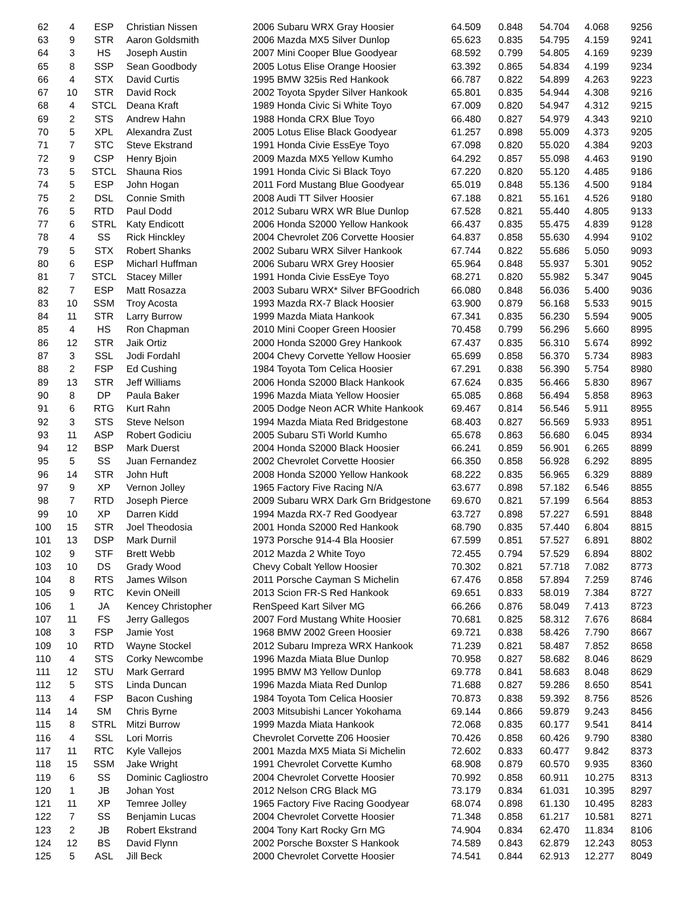| 62 | 4 | ESP | Christian Nissen | 2006 Subaru WRX Gray Hoosier | 64.509 | 0.848 | 54.704 | 4.068 | 9256 |
| 63 | 9 | STR | Aaron Goldsmith | 2006 Mazda MX5 Silver Dunlop | 65.623 | 0.835 | 54.795 | 4.159 | 9241 |
| 64 | 3 | HS | Joseph Austin | 2007 Mini Cooper Blue Goodyear | 68.592 | 0.799 | 54.805 | 4.169 | 9239 |
| 65 | 8 | SSP | Sean Goodbody | 2005 Lotus Elise Orange Hoosier | 63.392 | 0.865 | 54.834 | 4.199 | 9234 |
| 66 | 4 | STX | David Curtis | 1995 BMW 325is Red Hankook | 66.787 | 0.822 | 54.899 | 4.263 | 9223 |
| 67 | 10 | STR | David Rock | 2002 Toyota Spyder Silver Hankook | 65.801 | 0.835 | 54.944 | 4.308 | 9216 |
| 68 | 4 | STCL | Deana Kraft | 1989 Honda Civic Si White Toyo | 67.009 | 0.820 | 54.947 | 4.312 | 9215 |
| 69 | 2 | STS | Andrew Hahn | 1988 Honda CRX Blue Toyo | 66.480 | 0.827 | 54.979 | 4.343 | 9210 |
| 70 | 5 | XPL | Alexandra Zust | 2005 Lotus Elise Black Goodyear | 61.257 | 0.898 | 55.009 | 4.373 | 9205 |
| 71 | 7 | STC | Steve Ekstrand | 1991 Honda Civie EssEye Toyo | 67.098 | 0.820 | 55.020 | 4.384 | 9203 |
| 72 | 9 | CSP | Henry Bjoin | 2009 Mazda MX5 Yellow Kumho | 64.292 | 0.857 | 55.098 | 4.463 | 9190 |
| 73 | 5 | STCL | Shauna Rios | 1991 Honda Civic Si Black Toyo | 67.220 | 0.820 | 55.120 | 4.485 | 9186 |
| 74 | 5 | ESP | John Hogan | 2011 Ford Mustang Blue Goodyear | 65.019 | 0.848 | 55.136 | 4.500 | 9184 |
| 75 | 2 | DSL | Connie Smith | 2008 Audi TT Silver Hoosier | 67.188 | 0.821 | 55.161 | 4.526 | 9180 |
| 76 | 5 | RTD | Paul Dodd | 2012 Subaru WRX WR Blue Dunlop | 67.528 | 0.821 | 55.440 | 4.805 | 9133 |
| 77 | 6 | STRL | Katy Endicott | 2006 Honda S2000 Yellow Hankook | 66.437 | 0.835 | 55.475 | 4.839 | 9128 |
| 78 | 4 | SS | Rick Hinckley | 2004 Chevrolet Z06 Corvette Hoosier | 64.837 | 0.858 | 55.630 | 4.994 | 9102 |
| 79 | 5 | STX | Robert Shanks | 2002 Subaru WRX Silver Hankook | 67.744 | 0.822 | 55.686 | 5.050 | 9093 |
| 80 | 6 | ESP | Micharl Huffman | 2006 Subaru WRX Grey Hoosier | 65.964 | 0.848 | 55.937 | 5.301 | 9052 |
| 81 | 7 | STCL | Stacey Miller | 1991 Honda Civie EssEye Toyo | 68.271 | 0.820 | 55.982 | 5.347 | 9045 |
| 82 | 7 | ESP | Matt Rosazza | 2003 Subaru WRX* Silver BFGoodrich | 66.080 | 0.848 | 56.036 | 5.400 | 9036 |
| 83 | 10 | SSM | Troy Acosta | 1993 Mazda RX-7 Black Hoosier | 63.900 | 0.879 | 56.168 | 5.533 | 9015 |
| 84 | 11 | STR | Larry Burrow | 1999 Mazda Miata Hankook | 67.341 | 0.835 | 56.230 | 5.594 | 9005 |
| 85 | 4 | HS | Ron Chapman | 2010 Mini Cooper Green Hoosier | 70.458 | 0.799 | 56.296 | 5.660 | 8995 |
| 86 | 12 | STR | Jaik Ortiz | 2000 Honda S2000 Grey Hankook | 67.437 | 0.835 | 56.310 | 5.674 | 8992 |
| 87 | 3 | SSL | Jodi Fordahl | 2004 Chevy Corvette Yellow Hoosier | 65.699 | 0.858 | 56.370 | 5.734 | 8983 |
| 88 | 2 | FSP | Ed Cushing | 1984 Toyota Tom Celica Hoosier | 67.291 | 0.838 | 56.390 | 5.754 | 8980 |
| 89 | 13 | STR | Jeff Williams | 2006 Honda S2000 Black Hankook | 67.624 | 0.835 | 56.466 | 5.830 | 8967 |
| 90 | 8 | DP | Paula Baker | 1996 Mazda Miata Yellow Hoosier | 65.085 | 0.868 | 56.494 | 5.858 | 8963 |
| 91 | 6 | RTG | Kurt Rahn | 2005 Dodge Neon ACR White Hankook | 69.467 | 0.814 | 56.546 | 5.911 | 8955 |
| 92 | 3 | STS | Steve Nelson | 1994 Mazda Miata Red Bridgestone | 68.403 | 0.827 | 56.569 | 5.933 | 8951 |
| 93 | 11 | ASP | Robert Godiciu | 2005 Subaru STi World Kumho | 65.678 | 0.863 | 56.680 | 6.045 | 8934 |
| 94 | 12 | BSP | Mark Duerst | 2004 Honda S2000 Black Hoosier | 66.241 | 0.859 | 56.901 | 6.265 | 8899 |
| 95 | 5 | SS | Juan Fernandez | 2002 Chevrolet Corvette Hoosier | 66.350 | 0.858 | 56.928 | 6.292 | 8895 |
| 96 | 14 | STR | John Huft | 2008 Honda S2000 Yellow Hankook | 68.222 | 0.835 | 56.965 | 6.329 | 8889 |
| 97 | 9 | XP | Vernon Jolley | 1965 Factory Five Racing N/A | 63.677 | 0.898 | 57.182 | 6.546 | 8855 |
| 98 | 7 | RTD | Joseph Pierce | 2009 Subaru WRX Dark Grn Bridgestone | 69.670 | 0.821 | 57.199 | 6.564 | 8853 |
| 99 | 10 | XP | Darren Kidd | 1994 Mazda RX-7 Red Goodyear | 63.727 | 0.898 | 57.227 | 6.591 | 8848 |
| 100 | 15 | STR | Joel Theodosia | 2001 Honda S2000 Red Hankook | 68.790 | 0.835 | 57.440 | 6.804 | 8815 |
| 101 | 13 | DSP | Mark Durnil | 1973 Porsche 914-4 Bla Hoosier | 67.599 | 0.851 | 57.527 | 6.891 | 8802 |
| 102 | 9 | STF | Brett Webb | 2012 Mazda 2 White Toyo | 72.455 | 0.794 | 57.529 | 6.894 | 8802 |
| 103 | 10 | DS | Grady Wood | Chevy Cobalt Yellow Hoosier | 70.302 | 0.821 | 57.718 | 7.082 | 8773 |
| 104 | 8 | RTS | James Wilson | 2011 Porsche Cayman S Michelin | 67.476 | 0.858 | 57.894 | 7.259 | 8746 |
| 105 | 9 | RTC | Kevin ONeill | 2013 Scion FR-S Red Hankook | 69.651 | 0.833 | 58.019 | 7.384 | 8727 |
| 106 | 1 | JA | Kencey Christopher | RenSpeed Kart Silver MG | 66.266 | 0.876 | 58.049 | 7.413 | 8723 |
| 107 | 11 | FS | Jerry Gallegos | 2007 Ford Mustang White Hoosier | 70.681 | 0.825 | 58.312 | 7.676 | 8684 |
| 108 | 3 | FSP | Jamie Yost | 1968 BMW 2002 Green Hoosier | 69.721 | 0.838 | 58.426 | 7.790 | 8667 |
| 109 | 10 | RTD | Wayne Stockel | 2012 Subaru Impreza WRX Hankook | 71.239 | 0.821 | 58.487 | 7.852 | 8658 |
| 110 | 4 | STS | Corky Newcombe | 1996 Mazda Miata Blue Dunlop | 70.958 | 0.827 | 58.682 | 8.046 | 8629 |
| 111 | 12 | STU | Mark Gerrard | 1995 BMW M3 Yellow Dunlop | 69.778 | 0.841 | 58.683 | 8.048 | 8629 |
| 112 | 5 | STS | Linda Duncan | 1996 Mazda Miata Red Dunlop | 71.688 | 0.827 | 59.286 | 8.650 | 8541 |
| 113 | 4 | FSP | Bacon Cushing | 1984 Toyota Tom Celica Hoosier | 70.873 | 0.838 | 59.392 | 8.756 | 8526 |
| 114 | 14 | SM | Chris Byrne | 2003 Mitsubishi Lancer Yokohama | 69.144 | 0.866 | 59.879 | 9.243 | 8456 |
| 115 | 8 | STRL | Mitzi Burrow | 1999 Mazda Miata Hankook | 72.068 | 0.835 | 60.177 | 9.541 | 8414 |
| 116 | 4 | SSL | Lori Morris | Chevrolet Corvette Z06 Hoosier | 70.426 | 0.858 | 60.426 | 9.790 | 8380 |
| 117 | 11 | RTC | Kyle Vallejos | 2001 Mazda MX5 Miata Si Michelin | 72.602 | 0.833 | 60.477 | 9.842 | 8373 |
| 118 | 15 | SSM | Jake Wright | 1991 Chevrolet Corvette Kumho | 68.908 | 0.879 | 60.570 | 9.935 | 8360 |
| 119 | 6 | SS | Dominic Cagliostro | 2004 Chevrolet Corvette Hoosier | 70.992 | 0.858 | 60.911 | 10.275 | 8313 |
| 120 | 1 | JB | Johan Yost | 2012 Nelson CRG Black MG | 73.179 | 0.834 | 61.031 | 10.395 | 8297 |
| 121 | 11 | XP | Temree Jolley | 1965 Factory Five Racing Goodyear | 68.074 | 0.898 | 61.130 | 10.495 | 8283 |
| 122 | 7 | SS | Benjamin Lucas | 2004 Chevrolet Corvette Hoosier | 71.348 | 0.858 | 61.217 | 10.581 | 8271 |
| 123 | 2 | JB | Robert Ekstrand | 2004 Tony Kart Rocky Grn MG | 74.904 | 0.834 | 62.470 | 11.834 | 8106 |
| 124 | 12 | BS | David Flynn | 2002 Porsche Boxster S Hankook | 74.589 | 0.843 | 62.879 | 12.243 | 8053 |
| 125 | 5 | ASL | Jill Beck | 2000 Chevrolet Corvette Hoosier | 74.541 | 0.844 | 62.913 | 12.277 | 8049 |